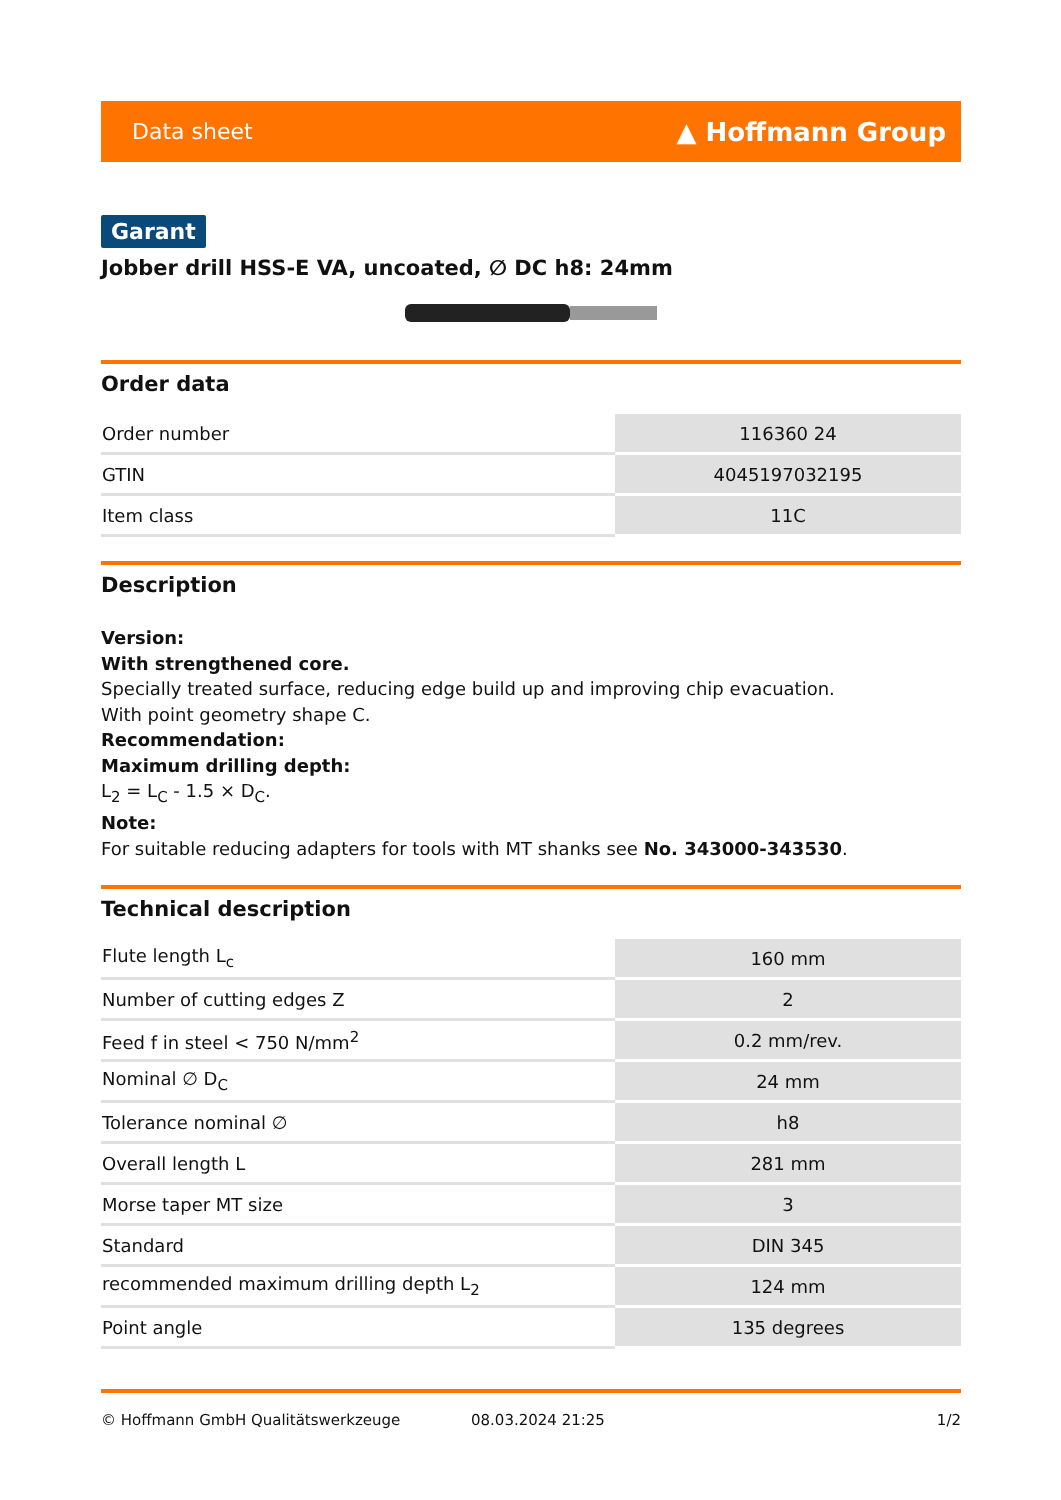Data sheet ▲ Hoffmann Group
Garant
Jobber drill HSS-E VA, uncoated, ∅ DC h8: 24mm
Order data
| Order number | 116360 24 |
| GTIN | 4045197032195 |
| Item class | 11C |
Description
Version:
With strengthened core.
Specially treated surface, reducing edge build up and improving chip evacuation.
With point geometry shape C.
Recommendation:
Maximum drilling depth:
L<sub>2</sub> = L<sub>C</sub> - 1.5 × D<sub>C</sub>.
Note:
For suitable reducing adapters for tools with MT shanks see No. 343000-343530.
Technical description
| Flute length L<sub>c</sub> | 160 mm |
| Number of cutting edges Z | 2 |
| Feed f in steel < 750 N/mm<sup>2</sup> | 0.2 mm/rev. |
| Nominal ∅ D<sub>C</sub> | 24 mm |
| Tolerance nominal ∅ | h8 |
| Overall length L | 281 mm |
| Morse taper MT size | 3 |
| Standard | DIN 345 |
| recommended maximum drilling depth L<sub>2</sub> | 124 mm |
| Point angle | 135 degrees |
© Hoffmann GmbH Qualitätswerkzeuge 08.03.2024 21:25 1/2